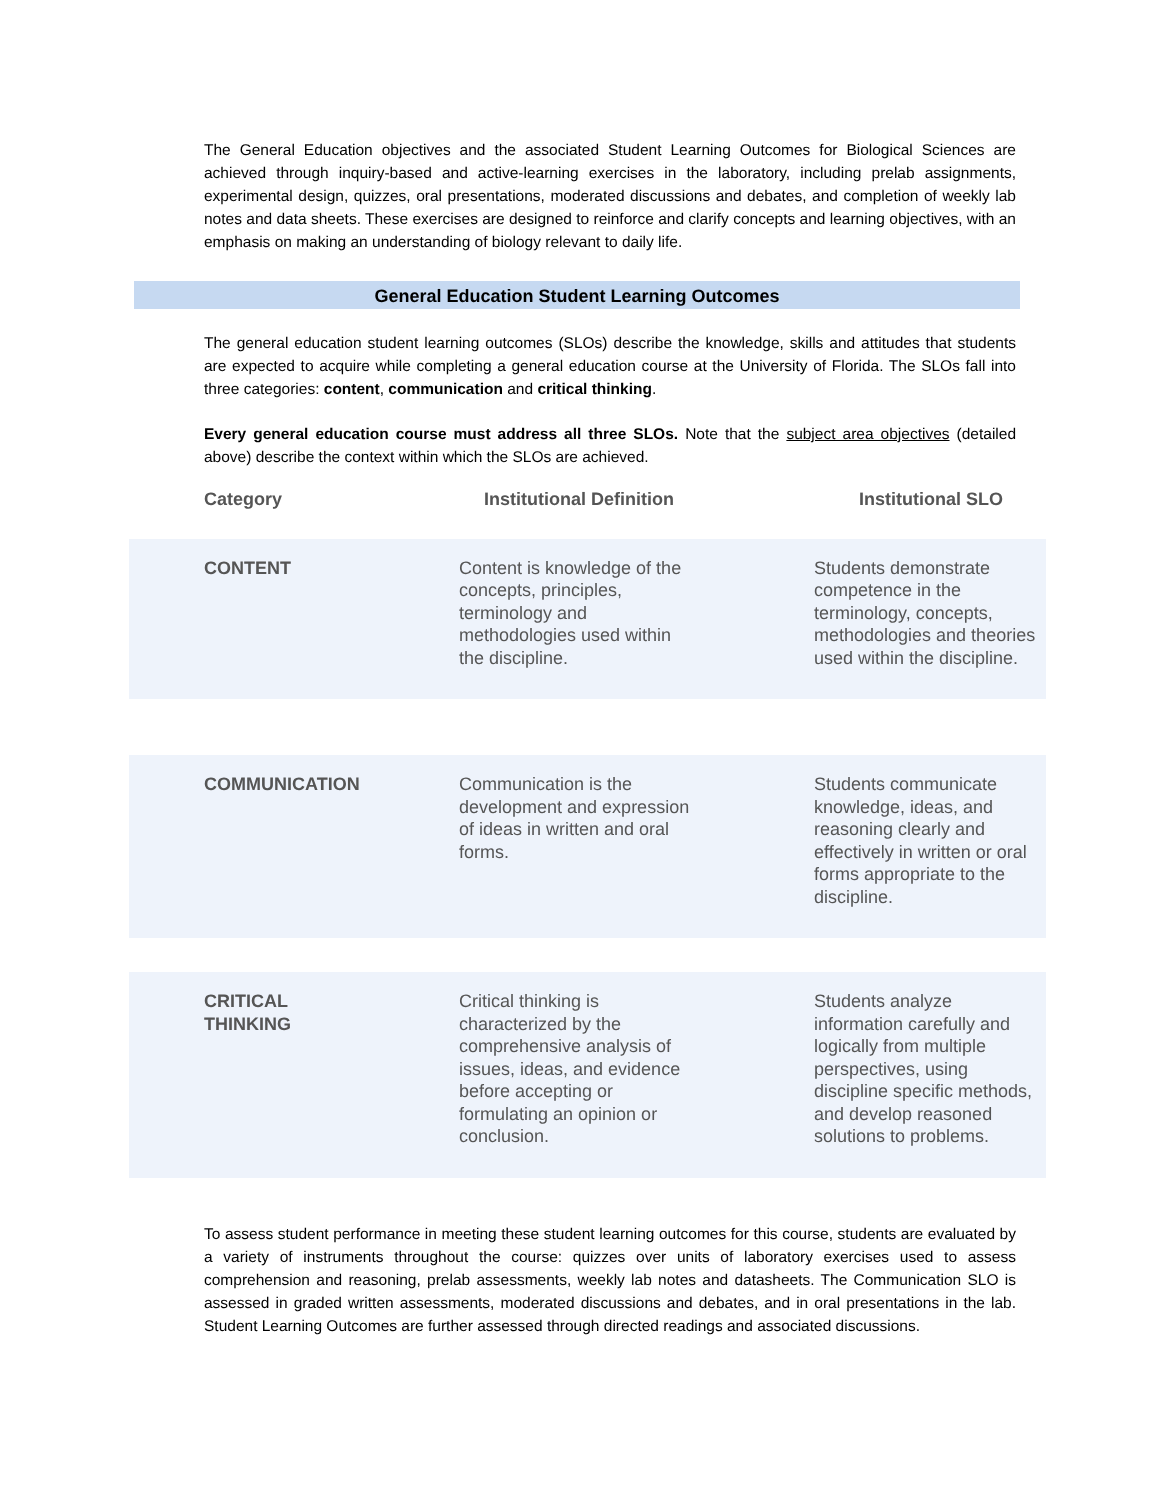The General Education objectives and the associated Student Learning Outcomes for Biological Sciences are achieved through inquiry-based and active-learning exercises in the laboratory, including prelab assignments, experimental design, quizzes, oral presentations, moderated discussions and debates, and completion of weekly lab notes and data sheets. These exercises are designed to reinforce and clarify concepts and learning objectives, with an emphasis on making an understanding of biology relevant to daily life.
General Education Student Learning Outcomes
The general education student learning outcomes (SLOs) describe the knowledge, skills and attitudes that students are expected to acquire while completing a general education course at the University of Florida. The SLOs fall into three categories: content, communication and critical thinking.
Every general education course must address all three SLOs. Note that the subject area objectives (detailed above) describe the context within which the SLOs are achieved.
| Category | Institutional Definition | Institutional SLO |
| --- | --- | --- |
| CONTENT | Content is knowledge of the concepts, principles, terminology and methodologies used within the discipline. | Students demonstrate competence in the terminology, concepts, methodologies and theories used within the discipline. |
| COMMUNICATION | Communication is the development and expression of ideas in written and oral forms. | Students communicate knowledge, ideas, and reasoning clearly and effectively in written or oral forms appropriate to the discipline. |
| CRITICAL THINKING | Critical thinking is characterized by the comprehensive analysis of issues, ideas, and evidence before accepting or formulating an opinion or conclusion. | Students analyze information carefully and logically from multiple perspectives, using discipline specific methods, and develop reasoned solutions to problems. |
To assess student performance in meeting these student learning outcomes for this course, students are evaluated by a variety of instruments throughout the course: quizzes over units of laboratory exercises used to assess comprehension and reasoning, prelab assessments, weekly lab notes and datasheets. The Communication SLO is assessed in graded written assessments, moderated discussions and debates, and in oral presentations in the lab. Student Learning Outcomes are further assessed through directed readings and associated discussions.